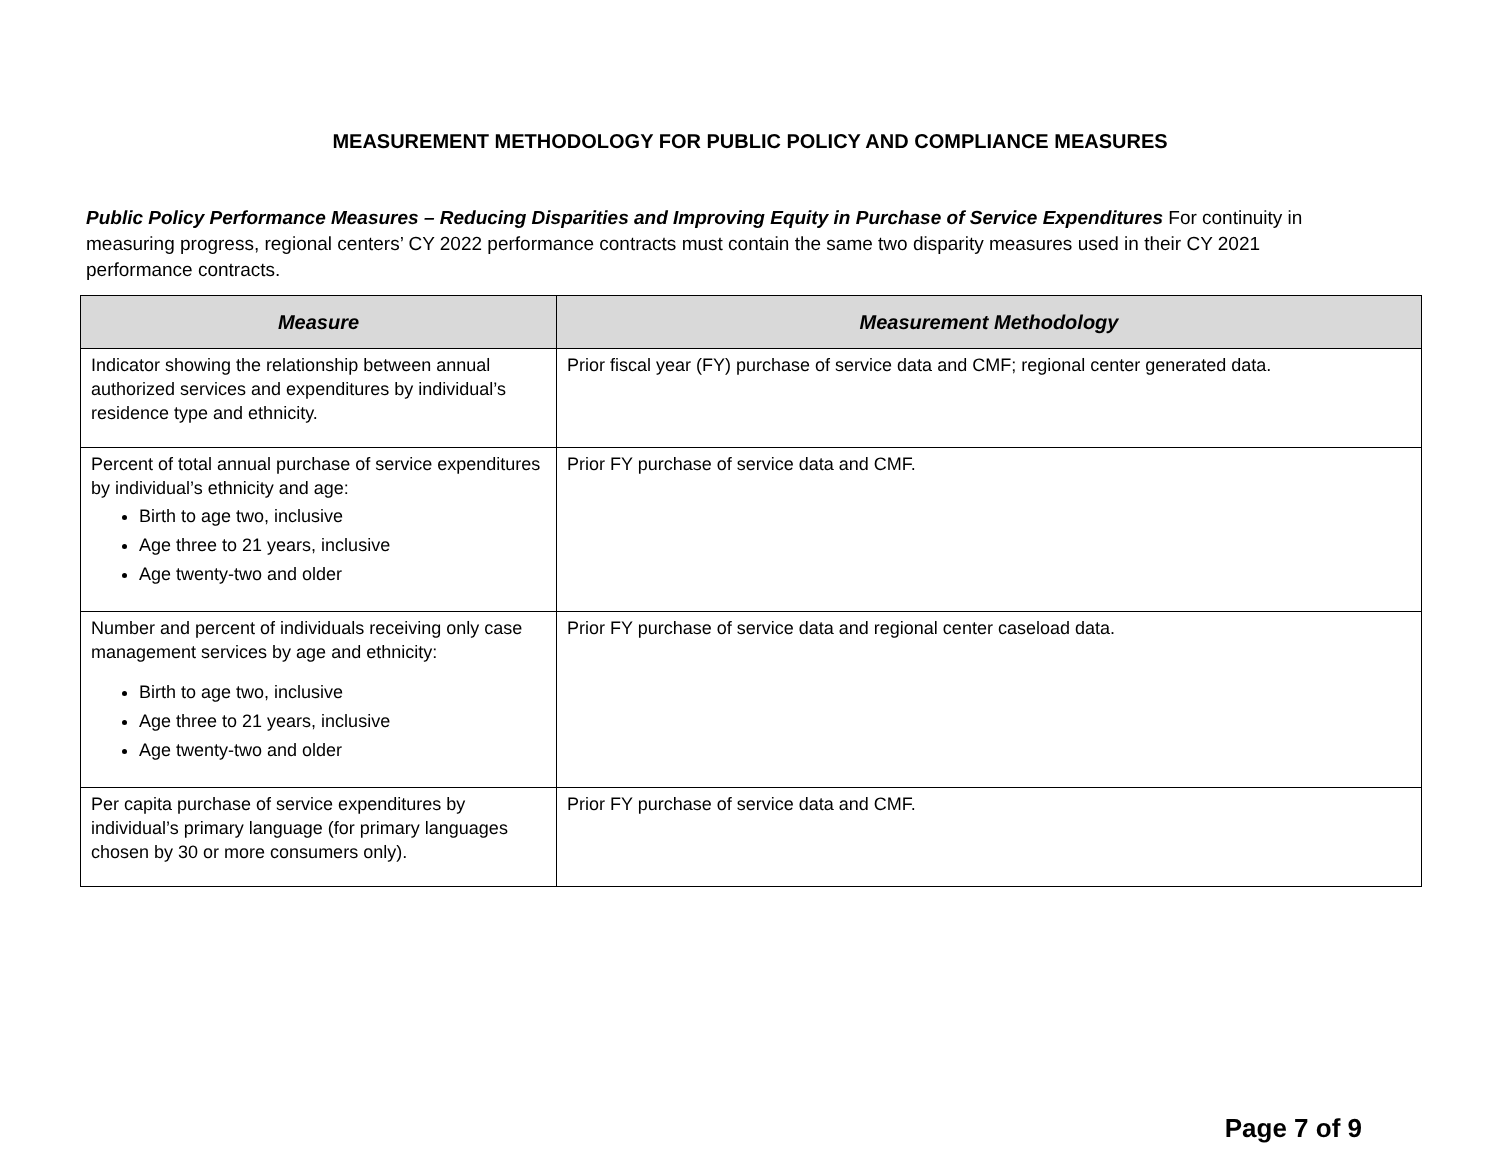MEASUREMENT METHODOLOGY FOR PUBLIC POLICY AND COMPLIANCE MEASURES
Public Policy Performance Measures – Reducing Disparities and Improving Equity in Purchase of Service Expenditures For continuity in measuring progress, regional centers’ CY 2022 performance contracts must contain the same two disparity measures used in their CY 2021 performance contracts.
| Measure | Measurement Methodology |
| --- | --- |
| Indicator showing the relationship between annual authorized services and expenditures by individual’s residence type and ethnicity. | Prior fiscal year (FY) purchase of service data and CMF; regional center generated data. |
| Percent of total annual purchase of service expenditures by individual’s ethnicity and age: Birth to age two, inclusive Age three to 21 years, inclusive Age twenty-two and older | Prior FY purchase of service data and CMF. |
| Number and percent of individuals receiving only case management services by age and ethnicity: Birth to age two, inclusive Age three to 21 years, inclusive Age twenty-two and older | Prior FY purchase of service data and regional center caseload data. |
| Per capita purchase of service expenditures by individual’s primary language (for primary languages chosen by 30 or more consumers only). | Prior FY purchase of service data and CMF. |
Page 7 of 9